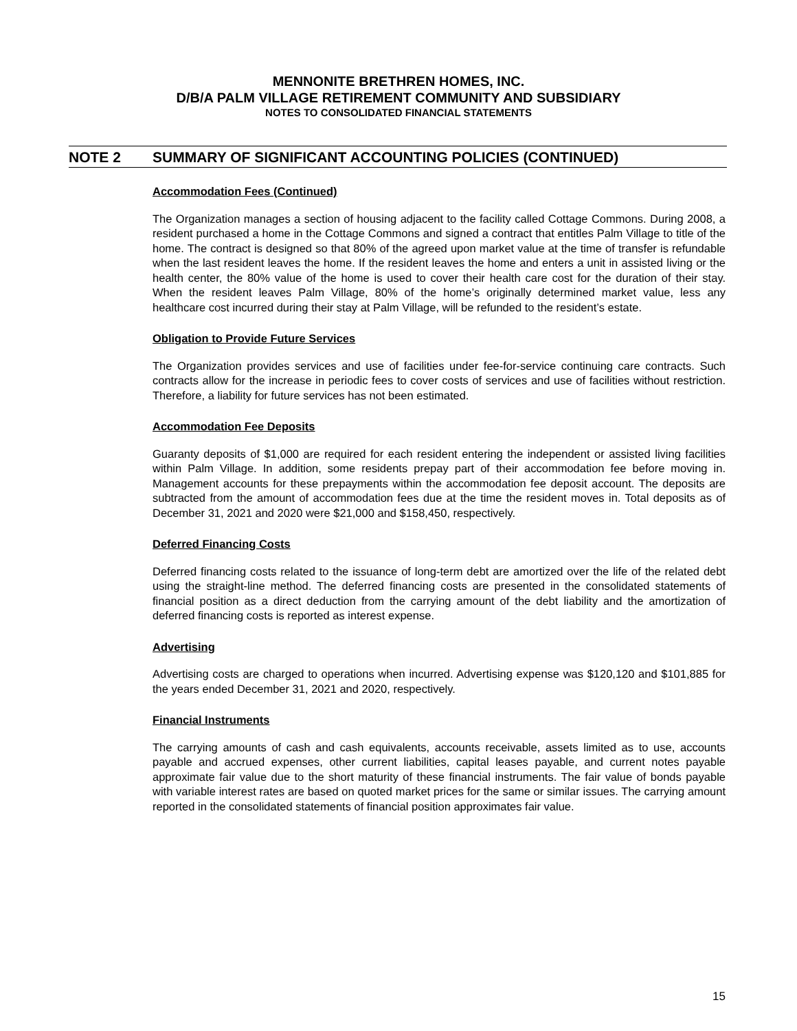MENNONITE BRETHREN HOMES, INC.
D/B/A PALM VILLAGE RETIREMENT COMMUNITY AND SUBSIDIARY
NOTES TO CONSOLIDATED FINANCIAL STATEMENTS
NOTE 2 SUMMARY OF SIGNIFICANT ACCOUNTING POLICIES (CONTINUED)
Accommodation Fees (Continued)
The Organization manages a section of housing adjacent to the facility called Cottage Commons. During 2008, a resident purchased a home in the Cottage Commons and signed a contract that entitles Palm Village to title of the home. The contract is designed so that 80% of the agreed upon market value at the time of transfer is refundable when the last resident leaves the home. If the resident leaves the home and enters a unit in assisted living or the health center, the 80% value of the home is used to cover their health care cost for the duration of their stay. When the resident leaves Palm Village, 80% of the home’s originally determined market value, less any healthcare cost incurred during their stay at Palm Village, will be refunded to the resident’s estate.
Obligation to Provide Future Services
The Organization provides services and use of facilities under fee-for-service continuing care contracts. Such contracts allow for the increase in periodic fees to cover costs of services and use of facilities without restriction. Therefore, a liability for future services has not been estimated.
Accommodation Fee Deposits
Guaranty deposits of $1,000 are required for each resident entering the independent or assisted living facilities within Palm Village. In addition, some residents prepay part of their accommodation fee before moving in. Management accounts for these prepayments within the accommodation fee deposit account. The deposits are subtracted from the amount of accommodation fees due at the time the resident moves in. Total deposits as of December 31, 2021 and 2020 were $21,000 and $158,450, respectively.
Deferred Financing Costs
Deferred financing costs related to the issuance of long-term debt are amortized over the life of the related debt using the straight-line method. The deferred financing costs are presented in the consolidated statements of financial position as a direct deduction from the carrying amount of the debt liability and the amortization of deferred financing costs is reported as interest expense.
Advertising
Advertising costs are charged to operations when incurred. Advertising expense was $120,120 and $101,885 for the years ended December 31, 2021 and 2020, respectively.
Financial Instruments
The carrying amounts of cash and cash equivalents, accounts receivable, assets limited as to use, accounts payable and accrued expenses, other current liabilities, capital leases payable, and current notes payable approximate fair value due to the short maturity of these financial instruments. The fair value of bonds payable with variable interest rates are based on quoted market prices for the same or similar issues. The carrying amount reported in the consolidated statements of financial position approximates fair value.
15